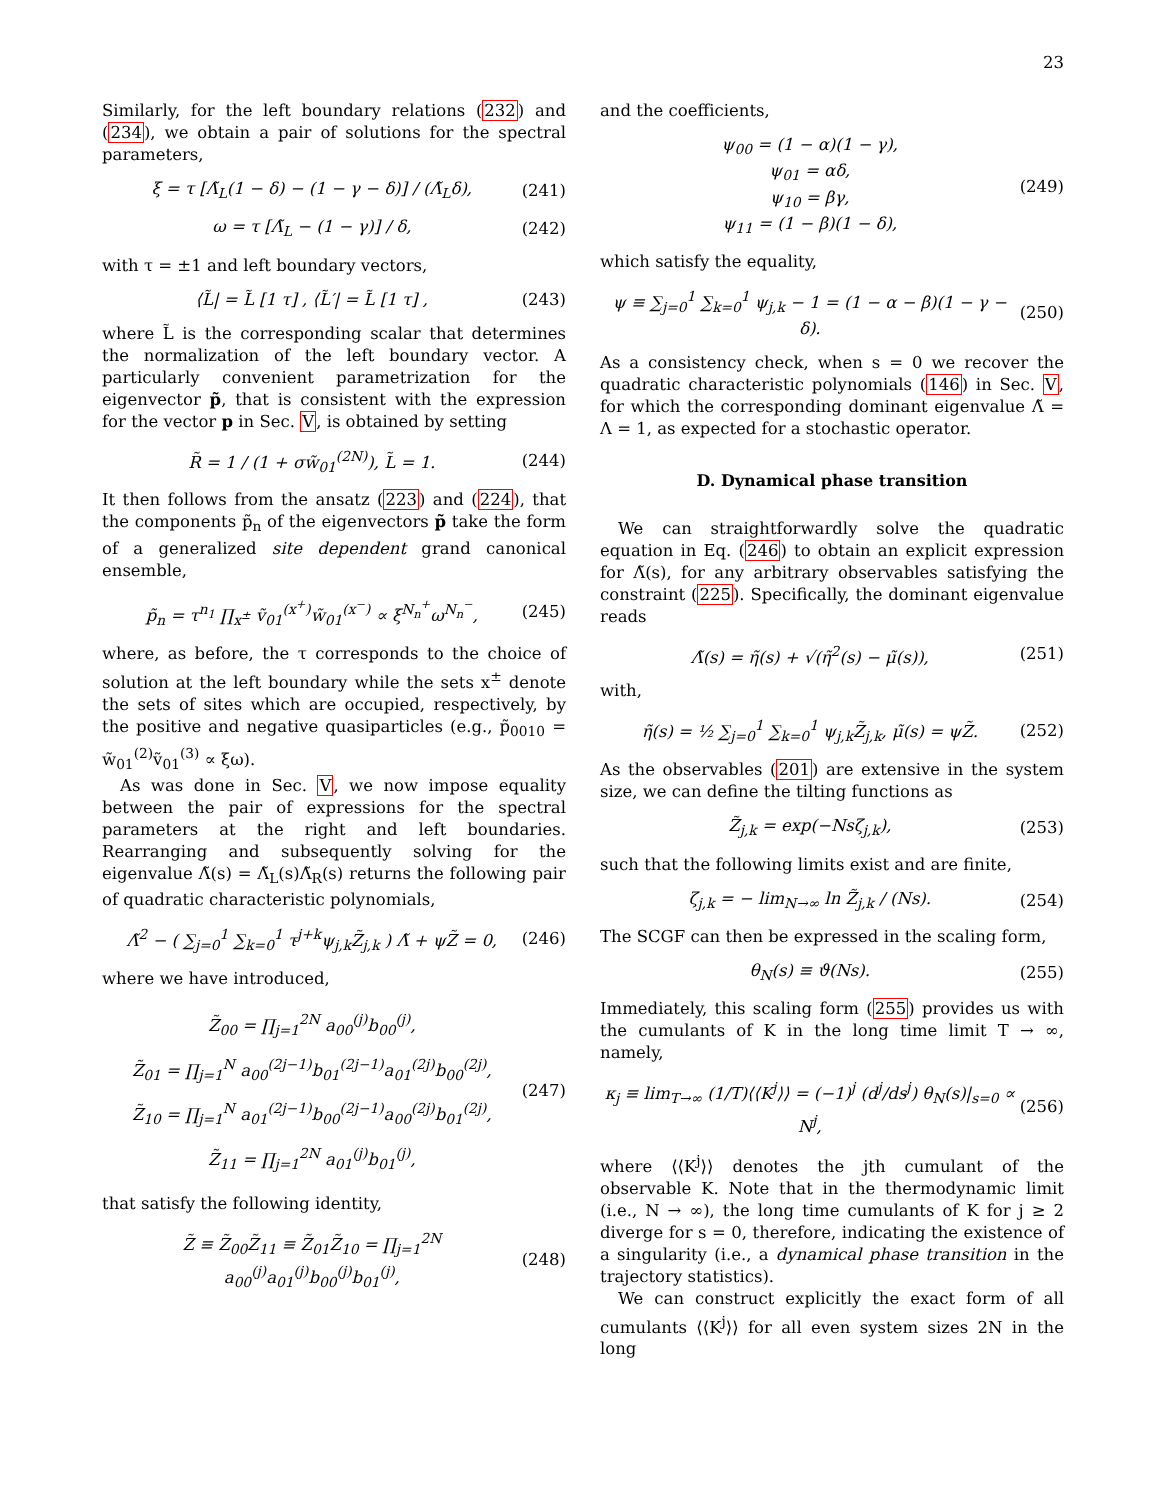23
Similarly, for the left boundary relations (232) and (234), we obtain a pair of solutions for the spectral parameters,
ξ = τ [Λ̃<sub>L</sub>(1 − δ) − (1 − γ − δ)] / (Λ̃<sub>L</sub>δ), (241)
ω = τ [Λ̃<sub>L</sub> − (1 − γ)] / δ, (242)
with τ = ±1 and left boundary vectors,
⟨L̃| = L̃ [1 τ] , ⟨L̃′| = L̃ [1 τ] , (243)
where L̃ is the corresponding scalar that determines the normalization of the left boundary vector. A particularly convenient parametrization for the eigenvector p̃, that is consistent with the expression for the vector p in Sec. V, is obtained by setting
R̃ = 1 / (1 + σw̃<sub>01</sub><sup>(2N)</sup>), L̃ = 1. (244)
It then follows from the ansatz (223) and (224), that the components p̃<sub>n</sub> of the eigenvectors p̃ take the form of a generalized site dependent grand canonical ensemble,
p̃<sub>n</sub> = τ<sup>n<sub>1</sub></sup> ∏<sub>x<sup>±</sup></sub> ṽ<sub>01</sub><sup>(x<sup>+</sup>)</sup>w̃<sub>01</sub><sup>(x<sup>−</sup>)</sup> ∝ ξ<sup>N<sub>n</sub><sup>+</sup></sup>ω<sup>N<sub>n</sub><sup>−</sup></sup>, (245)
where, as before, the τ corresponds to the choice of solution at the left boundary while the sets x<sup>±</sup> denote the sets of sites which are occupied, respectively, by the positive and negative quasiparticles (e.g., p̃<sub>0010</sub> = w̃<sub>01</sub><sup>(2)</sup>ṽ<sub>01</sub><sup>(3)</sup> ∝ ξω).
As was done in Sec. V, we now impose equality between the pair of expressions for the spectral parameters at the right and left boundaries. Rearranging and subsequently solving for the eigenvalue Λ̃(s) = Λ̃<sub>L</sub>(s)Λ̃<sub>R</sub>(s) returns the following pair of quadratic characteristic polynomials,
Λ̃<sup>2</sup> − ( ∑<sub>j=0</sub><sup>1</sup> ∑<sub>k=0</sub><sup>1</sup> τ<sup>j+k</sup>ψ<sub>j,k</sub>Z̃<sub>j,k</sub> ) Λ̃ + ψZ̃ = 0, (246)
where we have introduced,
Z̃<sub>00</sub> = ∏<sub>j=1</sub><sup>2N</sup> a<sub>00</sub><sup>(j)</sup>b<sub>00</sub><sup>(j)</sup>,
Z̃<sub>01</sub> = ∏<sub>j=1</sub><sup>N</sup> a<sub>00</sub><sup>(2j−1)</sup>b<sub>01</sub><sup>(2j−1)</sup>a<sub>01</sub><sup>(2j)</sup>b<sub>00</sub><sup>(2j)</sup>,
Z̃<sub>10</sub> = ∏<sub>j=1</sub><sup>N</sup> a<sub>01</sub><sup>(2j−1)</sup>b<sub>00</sub><sup>(2j−1)</sup>a<sub>00</sub><sup>(2j)</sup>b<sub>01</sub><sup>(2j)</sup>,
Z̃<sub>11</sub> = ∏<sub>j=1</sub><sup>2N</sup> a<sub>01</sub><sup>(j)</sup>b<sub>01</sub><sup>(j)</sup>, (247)
that satisfy the following identity,
Z̃ ≡ Z̃<sub>00</sub>Z̃<sub>11</sub> ≡ Z̃<sub>01</sub>Z̃<sub>10</sub> = ∏<sub>j=1</sub><sup>2N</sup> a<sub>00</sub><sup>(j)</sup>a<sub>01</sub><sup>(j)</sup>b<sub>00</sub><sup>(j)</sup>b<sub>01</sub><sup>(j)</sup>, (248)
and the coefficients,
ψ<sub>00</sub> = (1 − α)(1 − γ),
ψ<sub>01</sub> = αδ,
ψ<sub>10</sub> = βγ,
ψ<sub>11</sub> = (1 − β)(1 − δ), (249)
which satisfy the equality,
ψ ≡ ∑<sub>j=0</sub><sup>1</sup> ∑<sub>k=0</sub><sup>1</sup> ψ<sub>j,k</sub> − 1 = (1 − α − β)(1 − γ − δ). (250)
As a consistency check, when s = 0 we recover the quadratic characteristic polynomials (146) in Sec. V, for which the corresponding dominant eigenvalue Λ̃ = Λ = 1, as expected for a stochastic operator.
D. Dynamical phase transition
We can straightforwardly solve the quadratic equation in Eq. (246) to obtain an explicit expression for Λ̃(s), for any arbitrary observables satisfying the constraint (225). Specifically, the dominant eigenvalue reads
Λ̃(s) = η̃(s) + √(η̃<sup>2</sup>(s) − μ̃(s)), (251)
with,
η̃(s) = ½ ∑<sub>j=0</sub><sup>1</sup> ∑<sub>k=0</sub><sup>1</sup> ψ<sub>j,k</sub>Z̃<sub>j,k</sub>, μ̃(s) = ψZ̃. (252)
As the observables (201) are extensive in the system size, we can define the tilting functions as
Z̃<sub>j,k</sub> = exp(−Nsζ<sub>j,k</sub>), (253)
such that the following limits exist and are finite,
ζ<sub>j,k</sub> = − lim<sub>N→∞</sub> ln Z̃<sub>j,k</sub> / (Ns). (254)
The SCGF can then be expressed in the scaling form,
θ<sub>N</sub>(s) ≡ ϑ(Ns). (255)
Immediately, this scaling form (255) provides us with the cumulants of K in the long time limit T → ∞, namely,
κ<sub>j</sub> ≡ lim<sub>T→∞</sub> (1/T)⟨⟨K<sup>j</sup>⟩⟩ = (−1)<sup>j</sup> (d<sup>j</sup>/ds<sup>j</sup>) θ<sub>N</sub>(s)|<sub>s=0</sub> ∝ N<sup>j</sup>, (256)
where ⟨⟨K<sup>j</sup>⟩⟩ denotes the jth cumulant of the observable K. Note that in the thermodynamic limit (i.e., N → ∞), the long time cumulants of K for j ≥ 2 diverge for s = 0, therefore, indicating the existence of a singularity (i.e., a dynamical phase transition in the trajectory statistics).
We can construct explicitly the exact form of all cumulants ⟨⟨K<sup>j</sup>⟩⟩ for all even system sizes 2N in the long